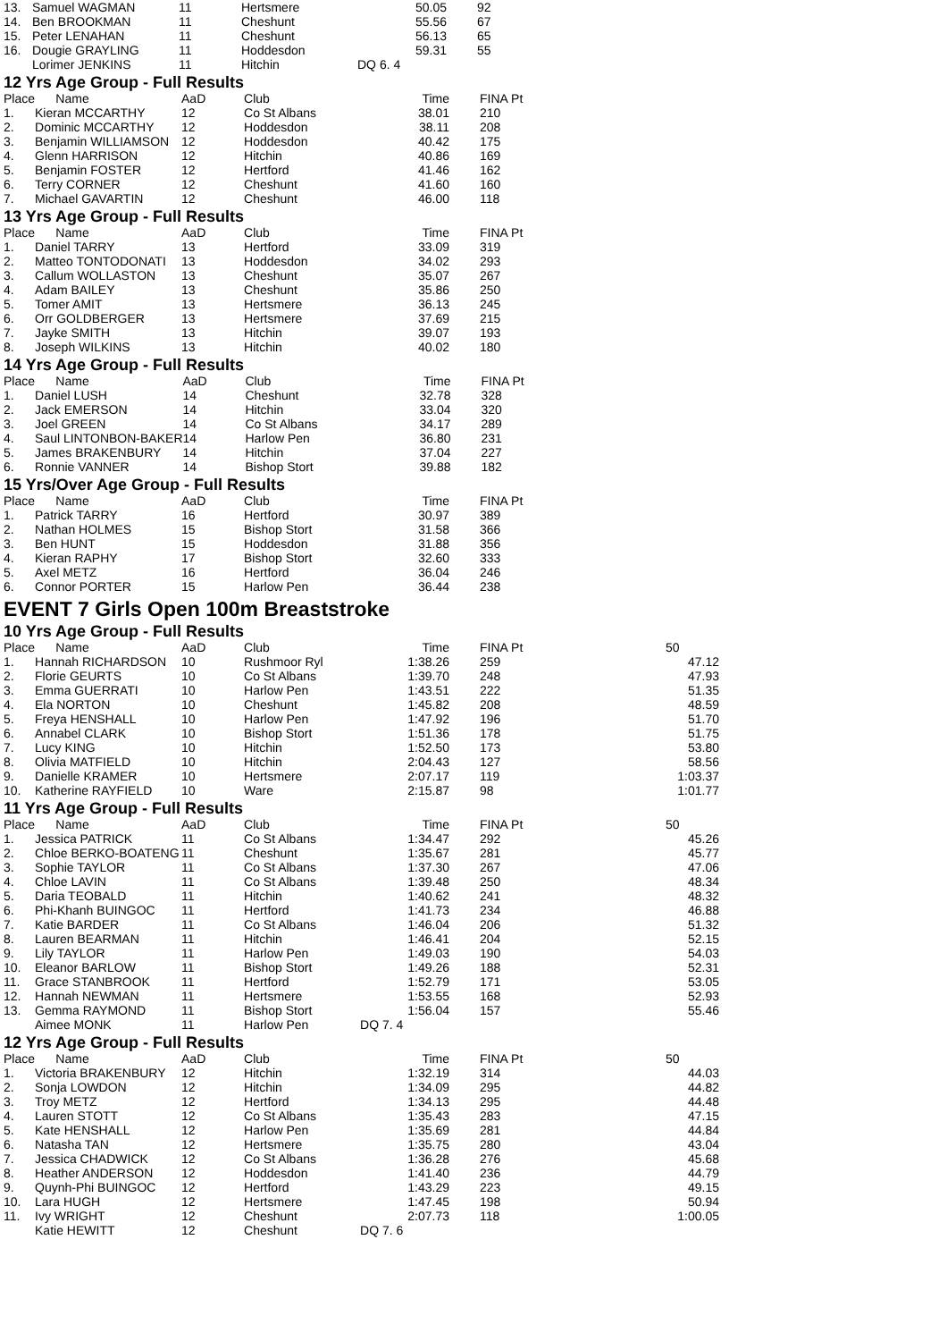| 13. | Samuel WAGMAN | 11 | Hertsmere | 50.05 | 92 |
| 14. | Ben BROOKMAN | 11 | Cheshunt | 55.56 | 67 |
| 15. | Peter LENAHAN | 11 | Cheshunt | 56.13 | 65 |
| 16. | Dougie GRAYLING | 11 | Hoddesdon | 59.31 | 55 |
| | Lorimer JENKINS | 11 | Hitchin | DQ 6. 4 | |
12 Yrs Age Group - Full Results
| Place | Name | AaD | Club | Time | FINA Pt |
| --- | --- | --- | --- | --- | --- |
| 1. | Kieran MCCARTHY | 12 | Co St Albans | 38.01 | 210 |
| 2. | Dominic MCCARTHY | 12 | Hoddesdon | 38.11 | 208 |
| 3. | Benjamin WILLIAMSON | 12 | Hoddesdon | 40.42 | 175 |
| 4. | Glenn HARRISON | 12 | Hitchin | 40.86 | 169 |
| 5. | Benjamin FOSTER | 12 | Hertford | 41.46 | 162 |
| 6. | Terry CORNER | 12 | Cheshunt | 41.60 | 160 |
| 7. | Michael GAVARTIN | 12 | Cheshunt | 46.00 | 118 |
13 Yrs Age Group - Full Results
| Place | Name | AaD | Club | Time | FINA Pt |
| --- | --- | --- | --- | --- | --- |
| 1. | Daniel TARRY | 13 | Hertford | 33.09 | 319 |
| 2. | Matteo TONTODONATI | 13 | Hoddesdon | 34.02 | 293 |
| 3. | Callum WOLLASTON | 13 | Cheshunt | 35.07 | 267 |
| 4. | Adam BAILEY | 13 | Cheshunt | 35.86 | 250 |
| 5. | Tomer AMIT | 13 | Hertsmere | 36.13 | 245 |
| 6. | Orr GOLDBERGER | 13 | Hertsmere | 37.69 | 215 |
| 7. | Jayke SMITH | 13 | Hitchin | 39.07 | 193 |
| 8. | Joseph WILKINS | 13 | Hitchin | 40.02 | 180 |
14 Yrs Age Group - Full Results
| Place | Name | AaD | Club | Time | FINA Pt |
| --- | --- | --- | --- | --- | --- |
| 1. | Daniel LUSH | 14 | Cheshunt | 32.78 | 328 |
| 2. | Jack EMERSON | 14 | Hitchin | 33.04 | 320 |
| 3. | Joel GREEN | 14 | Co St Albans | 34.17 | 289 |
| 4. | Saul LINTONBON-BAKER | 14 | Harlow Pen | 36.80 | 231 |
| 5. | James BRAKENBURY | 14 | Hitchin | 37.04 | 227 |
| 6. | Ronnie VANNER | 14 | Bishop Stort | 39.88 | 182 |
15 Yrs/Over Age Group - Full Results
| Place | Name | AaD | Club | Time | FINA Pt |
| --- | --- | --- | --- | --- | --- |
| 1. | Patrick TARRY | 16 | Hertford | 30.97 | 389 |
| 2. | Nathan HOLMES | 15 | Bishop Stort | 31.58 | 366 |
| 3. | Ben HUNT | 15 | Hoddesdon | 31.88 | 356 |
| 4. | Kieran RAPHY | 17 | Bishop Stort | 32.60 | 333 |
| 5. | Axel METZ | 16 | Hertford | 36.04 | 246 |
| 6. | Connor PORTER | 15 | Harlow Pen | 36.44 | 238 |
EVENT 7 Girls Open 100m Breaststroke
10 Yrs Age Group - Full Results
| Place | Name | AaD | Club | Time | FINA Pt | 50 |
| --- | --- | --- | --- | --- | --- | --- |
| 1. | Hannah RICHARDSON | 10 | Rushmoor Ryl | 1:38.26 | 259 | 47.12 |
| 2. | Florie GEURTS | 10 | Co St Albans | 1:39.70 | 248 | 47.93 |
| 3. | Emma GUERRATI | 10 | Harlow Pen | 1:43.51 | 222 | 51.35 |
| 4. | Ela NORTON | 10 | Cheshunt | 1:45.82 | 208 | 48.59 |
| 5. | Freya HENSHALL | 10 | Harlow Pen | 1:47.92 | 196 | 51.70 |
| 6. | Annabel CLARK | 10 | Bishop Stort | 1:51.36 | 178 | 51.75 |
| 7. | Lucy KING | 10 | Hitchin | 1:52.50 | 173 | 53.80 |
| 8. | Olivia MATFIELD | 10 | Hitchin | 2:04.43 | 127 | 58.56 |
| 9. | Danielle KRAMER | 10 | Hertsmere | 2:07.17 | 119 | 1:03.37 |
| 10. | Katherine RAYFIELD | 10 | Ware | 2:15.87 | 98 | 1:01.77 |
11 Yrs Age Group - Full Results
| Place | Name | AaD | Club | Time | FINA Pt | 50 |
| --- | --- | --- | --- | --- | --- | --- |
| 1. | Jessica PATRICK | 11 | Co St Albans | 1:34.47 | 292 | 45.26 |
| 2. | Chloe BERKO-BOATENG | 11 | Cheshunt | 1:35.67 | 281 | 45.77 |
| 3. | Sophie TAYLOR | 11 | Co St Albans | 1:37.30 | 267 | 47.06 |
| 4. | Chloe LAVIN | 11 | Co St Albans | 1:39.48 | 250 | 48.34 |
| 5. | Daria TEOBALD | 11 | Hitchin | 1:40.62 | 241 | 48.32 |
| 6. | Phi-Khanh BUINGOC | 11 | Hertford | 1:41.73 | 234 | 46.88 |
| 7. | Katie BARDER | 11 | Co St Albans | 1:46.04 | 206 | 51.32 |
| 8. | Lauren BEARMAN | 11 | Hitchin | 1:46.41 | 204 | 52.15 |
| 9. | Lily TAYLOR | 11 | Harlow Pen | 1:49.03 | 190 | 54.03 |
| 10. | Eleanor BARLOW | 11 | Bishop Stort | 1:49.26 | 188 | 52.31 |
| 11. | Grace STANBROOK | 11 | Hertford | 1:52.79 | 171 | 53.05 |
| 12. | Hannah NEWMAN | 11 | Hertsmere | 1:53.55 | 168 | 52.93 |
| 13. | Gemma RAYMOND | 11 | Bishop Stort | 1:56.04 | 157 | 55.46 |
| | Aimee MONK | 11 | Harlow Pen | DQ 7. 4 | | |
12 Yrs Age Group - Full Results
| Place | Name | AaD | Club | Time | FINA Pt | 50 |
| --- | --- | --- | --- | --- | --- | --- |
| 1. | Victoria BRAKENBURY | 12 | Hitchin | 1:32.19 | 314 | 44.03 |
| 2. | Sonja LOWDON | 12 | Hitchin | 1:34.09 | 295 | 44.82 |
| 3. | Troy METZ | 12 | Hertford | 1:34.13 | 295 | 44.48 |
| 4. | Lauren STOTT | 12 | Co St Albans | 1:35.43 | 283 | 47.15 |
| 5. | Kate HENSHALL | 12 | Harlow Pen | 1:35.69 | 281 | 44.84 |
| 6. | Natasha TAN | 12 | Hertsmere | 1:35.75 | 280 | 43.04 |
| 7. | Jessica CHADWICK | 12 | Co St Albans | 1:36.28 | 276 | 45.68 |
| 8. | Heather ANDERSON | 12 | Hoddesdon | 1:41.40 | 236 | 44.79 |
| 9. | Quynh-Phi BUINGOC | 12 | Hertford | 1:43.29 | 223 | 49.15 |
| 10. | Lara HUGH | 12 | Hertsmere | 1:47.45 | 198 | 50.94 |
| 11. | Ivy WRIGHT | 12 | Cheshunt | 2:07.73 | 118 | 1:00.05 |
| | Katie HEWITT | 12 | Cheshunt | DQ 7. 6 | | |